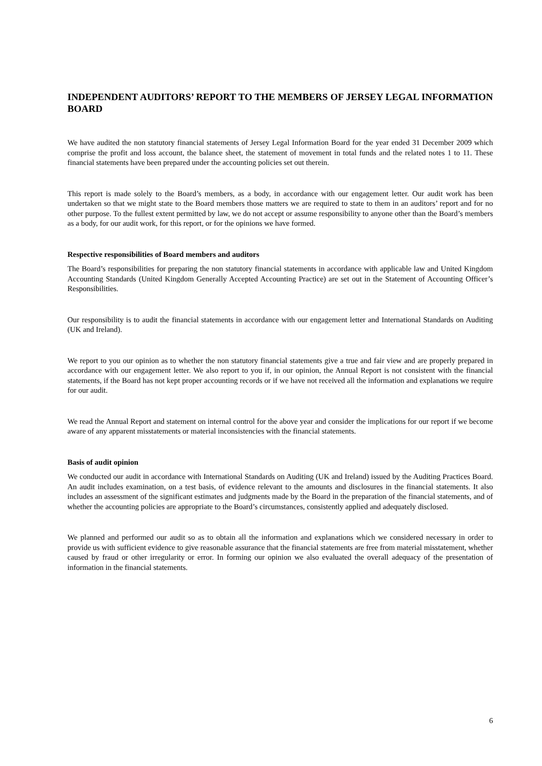INDEPENDENT AUDITORS’ REPORT TO THE MEMBERS OF JERSEY LEGAL INFORMATION BOARD
We have audited the non statutory financial statements of Jersey Legal Information Board for the year ended 31 December 2009 which comprise the profit and loss account, the balance sheet, the statement of movement in total funds and the related notes 1 to 11. These financial statements have been prepared under the accounting policies set out therein.
This report is made solely to the Board’s members, as a body, in accordance with our engagement letter. Our audit work has been undertaken so that we might state to the Board members those matters we are required to state to them in an auditors’ report and for no other purpose. To the fullest extent permitted by law, we do not accept or assume responsibility to anyone other than the Board’s members as a body, for our audit work, for this report, or for the opinions we have formed.
Respective responsibilities of Board members and auditors
The Board’s responsibilities for preparing the non statutory financial statements in accordance with applicable law and United Kingdom Accounting Standards (United Kingdom Generally Accepted Accounting Practice) are set out in the Statement of Accounting Officer’s Responsibilities.
Our responsibility is to audit the financial statements in accordance with our engagement letter and International Standards on Auditing (UK and Ireland).
We report to you our opinion as to whether the non statutory financial statements give a true and fair view and are properly prepared in accordance with our engagement letter. We also report to you if, in our opinion, the Annual Report is not consistent with the financial statements, if the Board has not kept proper accounting records or if we have not received all the information and explanations we require for our audit.
We read the Annual Report and statement on internal control for the above year and consider the implications for our report if we become aware of any apparent misstatements or material inconsistencies with the financial statements.
Basis of audit opinion
We conducted our audit in accordance with International Standards on Auditing (UK and Ireland) issued by the Auditing Practices Board. An audit includes examination, on a test basis, of evidence relevant to the amounts and disclosures in the financial statements. It also includes an assessment of the significant estimates and judgments made by the Board in the preparation of the financial statements, and of whether the accounting policies are appropriate to the Board’s circumstances, consistently applied and adequately disclosed.
We planned and performed our audit so as to obtain all the information and explanations which we considered necessary in order to provide us with sufficient evidence to give reasonable assurance that the financial statements are free from material misstatement, whether caused by fraud or other irregularity or error. In forming our opinion we also evaluated the overall adequacy of the presentation of information in the financial statements.
6